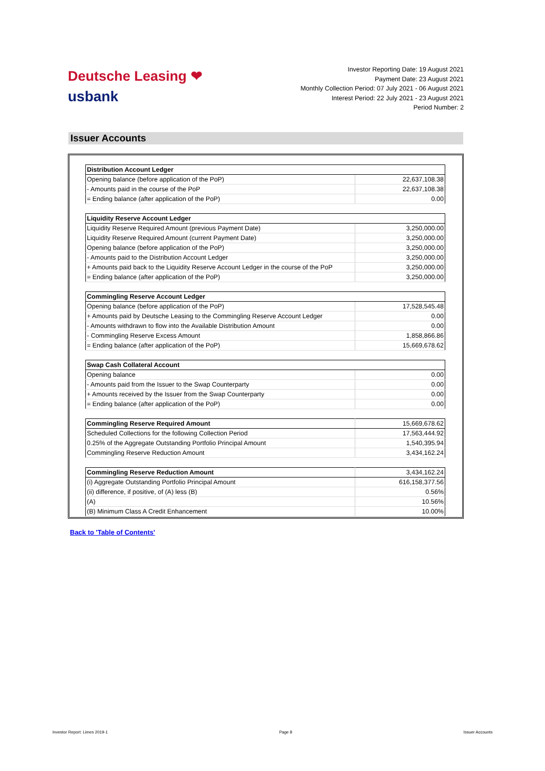Deutsche Leasing ❤
usbank
Investor Reporting Date: 19 August 2021
Payment Date: 23 August 2021
Monthly Collection Period: 07 July 2021 - 06 August 2021
Interest Period: 22 July 2021 - 23 August 2021
Period Number: 2
Issuer Accounts
| Distribution Account Ledger | |
| --- | --- |
| Opening balance (before application of the PoP) | 22,637,108.38 |
| - Amounts paid in the course of the PoP | 22,637,108.38 |
| = Ending balance (after application of the PoP) | 0.00 |
| Liquidity Reserve Account Ledger | |
| --- | --- |
| Liquidity Reserve Required Amount (previous Payment Date) | 3,250,000.00 |
| Liquidity Reserve Required Amount (current Payment Date) | 3,250,000.00 |
| Opening balance (before application of the PoP) | 3,250,000.00 |
| - Amounts paid to the Distribution Account Ledger | 3,250,000.00 |
| + Amounts paid back to the Liquidity Reserve Account Ledger in the course of the PoP | 3,250,000.00 |
| = Ending balance (after application of the PoP) | 3,250,000.00 |
| Commingling Reserve Account Ledger | |
| --- | --- |
| Opening balance (before application of the PoP) | 17,528,545.48 |
| + Amounts paid by Deutsche Leasing to the Commingling Reserve Account Ledger | 0.00 |
| - Amounts withdrawn to flow into the Available Distribution Amount | 0.00 |
| - Commingling Reserve Excess Amount | 1,858,866.86 |
| = Ending balance (after application of the PoP) | 15,669,678.62 |
| Swap Cash Collateral Account | |
| --- | --- |
| Opening balance | 0.00 |
| - Amounts paid from the Issuer to the Swap Counterparty | 0.00 |
| + Amounts received by the Issuer from the Swap Counterparty | 0.00 |
| = Ending balance (after application of the PoP) | 0.00 |
| Commingling Reserve Required Amount | 15,669,678.62 |
| Scheduled Collections for the following Collection Period | 17,563,444.92 |
| 0.25% of the Aggregate Outstanding Portfolio Principal Amount | 1,540,395.94 |
| Commingling Reserve Reduction Amount | 3,434,162.24 |
| Commingling Reserve Reduction Amount | 3,434,162.24 |
| (i) Aggregate Outstanding Portfolio Principal Amount | 616,158,377.56 |
| (ii) difference, if positive, of (A) less (B) | 0.56% |
| (A) | 10.56% |
| (B) Minimum Class A Credit Enhancement | 10.00% |
Back to 'Table of Contents'
Investor Report: Limes 2019-1 Page 8 Issuer Accounts